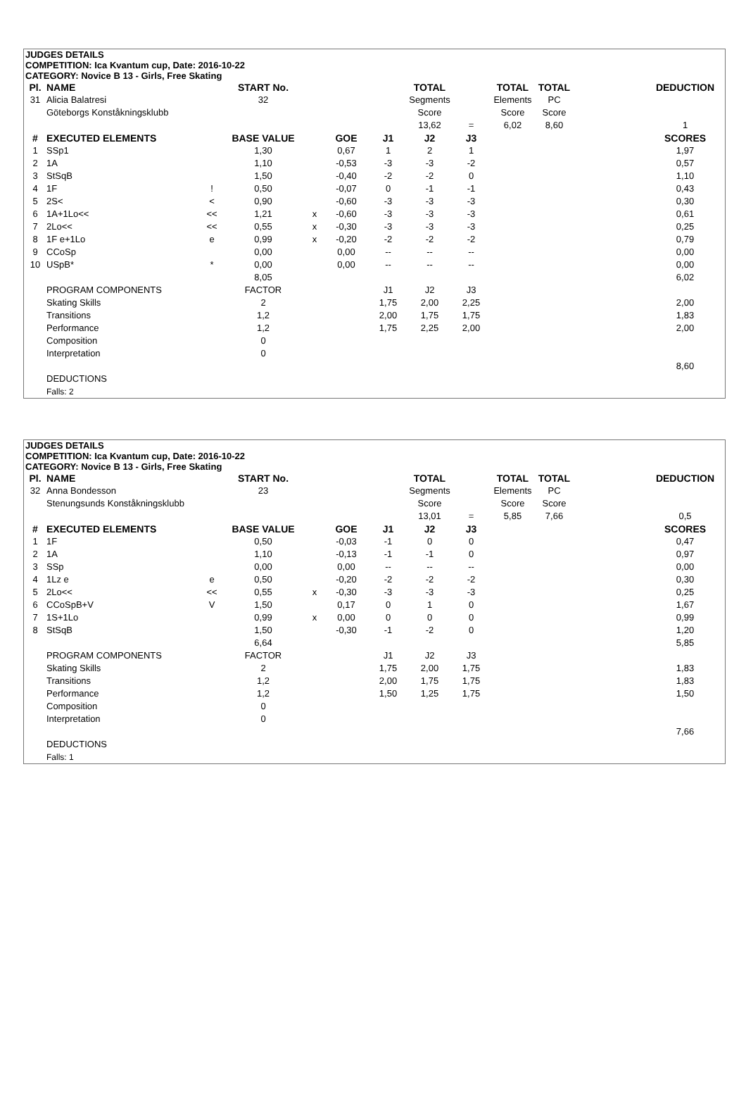JUDGES DETAILS
COMPETITION: Ica Kvantum cup, Date: 2016-10-22
CATEGORY: Novice B 13 - Girls, Free Skating
| Pl. | NAME | | START No. | | | | TOTAL | | TOTAL | TOTAL | | DEDUCTION |
| --- | --- | --- | --- | --- | --- | --- | --- | --- | --- | --- | --- | --- |
| 31 | Alicia Balatresi | | 32 | | | | Segments | | Elements | PC | | |
| | Göteborgs Konståkningsklubb | | | | | | Score | | Score | Score | | |
| | | | | | | | 13,62 | = | 6,02 | 8,60 | | 1 |
| # | EXECUTED ELEMENTS | | BASE VALUE | | GOE | J1 | J2 | J3 | | | | SCORES |
| 1 | SSp1 | | 1,30 | | 0,67 | 1 | 2 | 1 | | | | 1,97 |
| 2 | 1A | | 1,10 | | -0,53 | -3 | -3 | -2 | | | | 0,57 |
| 3 | StSqB | | 1,50 | | -0,40 | -2 | -2 | 0 | | | | 1,10 |
| 4 | 1F | ! | 0,50 | | -0,07 | 0 | -1 | -1 | | | | 0,43 |
| 5 | 2S< | < | 0,90 | | -0,60 | -3 | -3 | -3 | | | | 0,30 |
| 6 | 1A+1Lo<< | << | 1,21 | x | -0,60 | -3 | -3 | -3 | | | | 0,61 |
| 7 | 2Lo<< | << | 0,55 | x | -0,30 | -3 | -3 | -3 | | | | 0,25 |
| 8 | 1F e+1Lo | e | 0,99 | x | -0,20 | -2 | -2 | -2 | | | | 0,79 |
| 9 | CCoSp | | 0,00 | | 0,00 | -- | -- | -- | | | | 0,00 |
| 10 | USpB* | * | 0,00 | | 0,00 | -- | -- | -- | | | | 0,00 |
| | | | 8,05 | | | | | | | | | 6,02 |
| | PROGRAM COMPONENTS | | FACTOR | | | J1 | J2 | J3 | | | | |
| | Skating Skills | | 2 | | | 1,75 | 2,00 | 2,25 | | | | 2,00 |
| | Transitions | | 1,2 | | | 2,00 | 1,75 | 1,75 | | | | 1,83 |
| | Performance | | 1,2 | | | 1,75 | 2,25 | 2,00 | | | | 2,00 |
| | Composition | | 0 | | | | | | | | | |
| | Interpretation | | 0 | | | | | | | | | |
| | | | | | | | | | | | | 8,60 |
| | DEDUCTIONS | | | | | | | | | | | |
| | Falls: 2 | | | | | | | | | | | |
JUDGES DETAILS
COMPETITION: Ica Kvantum cup, Date: 2016-10-22
CATEGORY: Novice B 13 - Girls, Free Skating
| Pl. | NAME | | START No. | | | | TOTAL | | TOTAL | TOTAL | | DEDUCTION |
| --- | --- | --- | --- | --- | --- | --- | --- | --- | --- | --- | --- | --- |
| 32 | Anna Bondesson | | 23 | | | | Segments | | Elements | PC | | |
| | Stenungsunds Konståkningsklubb | | | | | | Score | | Score | Score | | |
| | | | | | | | 13,01 | = | 5,85 | 7,66 | | 0,5 |
| # | EXECUTED ELEMENTS | | BASE VALUE | | GOE | J1 | J2 | J3 | | | | SCORES |
| 1 | 1F | | 0,50 | | -0,03 | -1 | 0 | 0 | | | | 0,47 |
| 2 | 1A | | 1,10 | | -0,13 | -1 | -1 | 0 | | | | 0,97 |
| 3 | SSp | | 0,00 | | 0,00 | -- | -- | -- | | | | 0,00 |
| 4 | 1Lz e | e | 0,50 | | -0,20 | -2 | -2 | -2 | | | | 0,30 |
| 5 | 2Lo<< | << | 0,55 | x | -0,30 | -3 | -3 | -3 | | | | 0,25 |
| 6 | CCoSpB+V | V | 1,50 | | 0,17 | 0 | 1 | 0 | | | | 1,67 |
| 7 | 1S+1Lo | | 0,99 | x | 0,00 | 0 | 0 | 0 | | | | 0,99 |
| 8 | StSqB | | 1,50 | | -0,30 | -1 | -2 | 0 | | | | 1,20 |
| | | | 6,64 | | | | | | | | | 5,85 |
| | PROGRAM COMPONENTS | | FACTOR | | | J1 | J2 | J3 | | | | |
| | Skating Skills | | 2 | | | 1,75 | 2,00 | 1,75 | | | | 1,83 |
| | Transitions | | 1,2 | | | 2,00 | 1,75 | 1,75 | | | | 1,83 |
| | Performance | | 1,2 | | | 1,50 | 1,25 | 1,75 | | | | 1,50 |
| | Composition | | 0 | | | | | | | | | |
| | Interpretation | | 0 | | | | | | | | | |
| | | | | | | | | | | | | 7,66 |
| | DEDUCTIONS | | | | | | | | | | | |
| | Falls: 1 | | | | | | | | | | | |